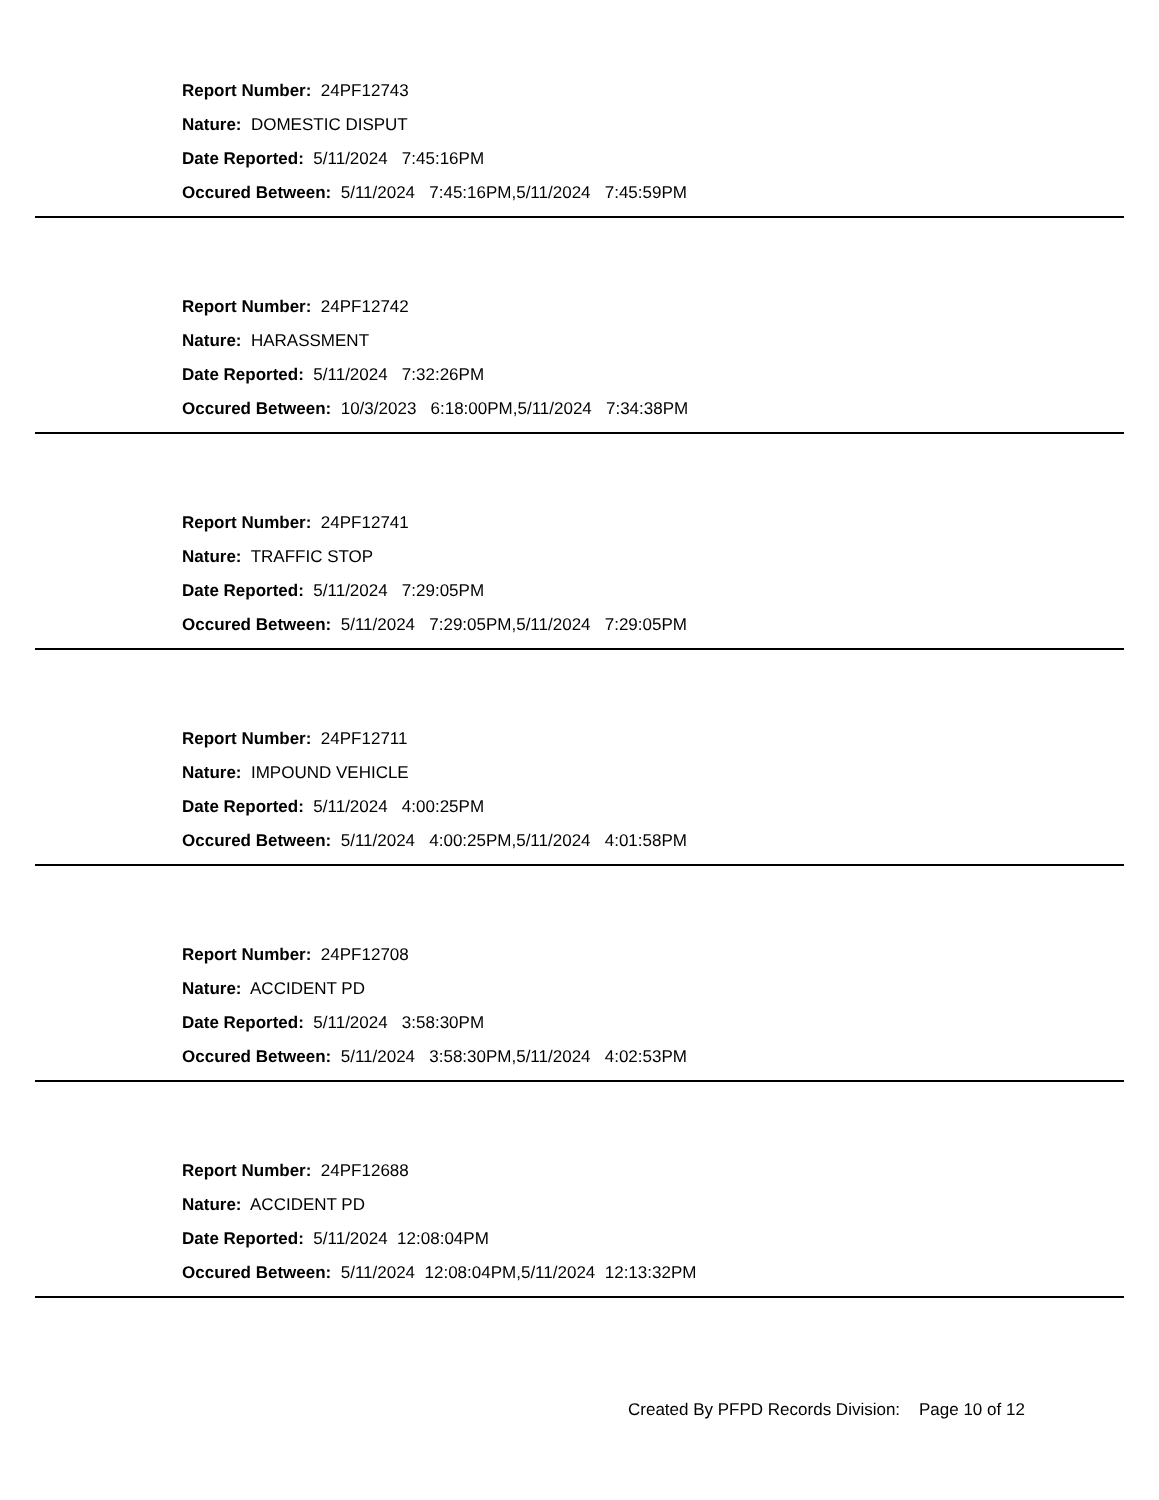Report Number: 24PF12743
Nature: DOMESTIC DISPUT
Date Reported: 5/11/2024 7:45:16PM
Occured Between: 5/11/2024 7:45:16PM,5/11/2024 7:45:59PM
Report Number: 24PF12742
Nature: HARASSMENT
Date Reported: 5/11/2024 7:32:26PM
Occured Between: 10/3/2023 6:18:00PM,5/11/2024 7:34:38PM
Report Number: 24PF12741
Nature: TRAFFIC STOP
Date Reported: 5/11/2024 7:29:05PM
Occured Between: 5/11/2024 7:29:05PM,5/11/2024 7:29:05PM
Report Number: 24PF12711
Nature: IMPOUND VEHICLE
Date Reported: 5/11/2024 4:00:25PM
Occured Between: 5/11/2024 4:00:25PM,5/11/2024 4:01:58PM
Report Number: 24PF12708
Nature: ACCIDENT PD
Date Reported: 5/11/2024 3:58:30PM
Occured Between: 5/11/2024 3:58:30PM,5/11/2024 4:02:53PM
Report Number: 24PF12688
Nature: ACCIDENT PD
Date Reported: 5/11/2024 12:08:04PM
Occured Between: 5/11/2024 12:08:04PM,5/11/2024 12:13:32PM
Created By PFPD Records Division: Page 10 of 12